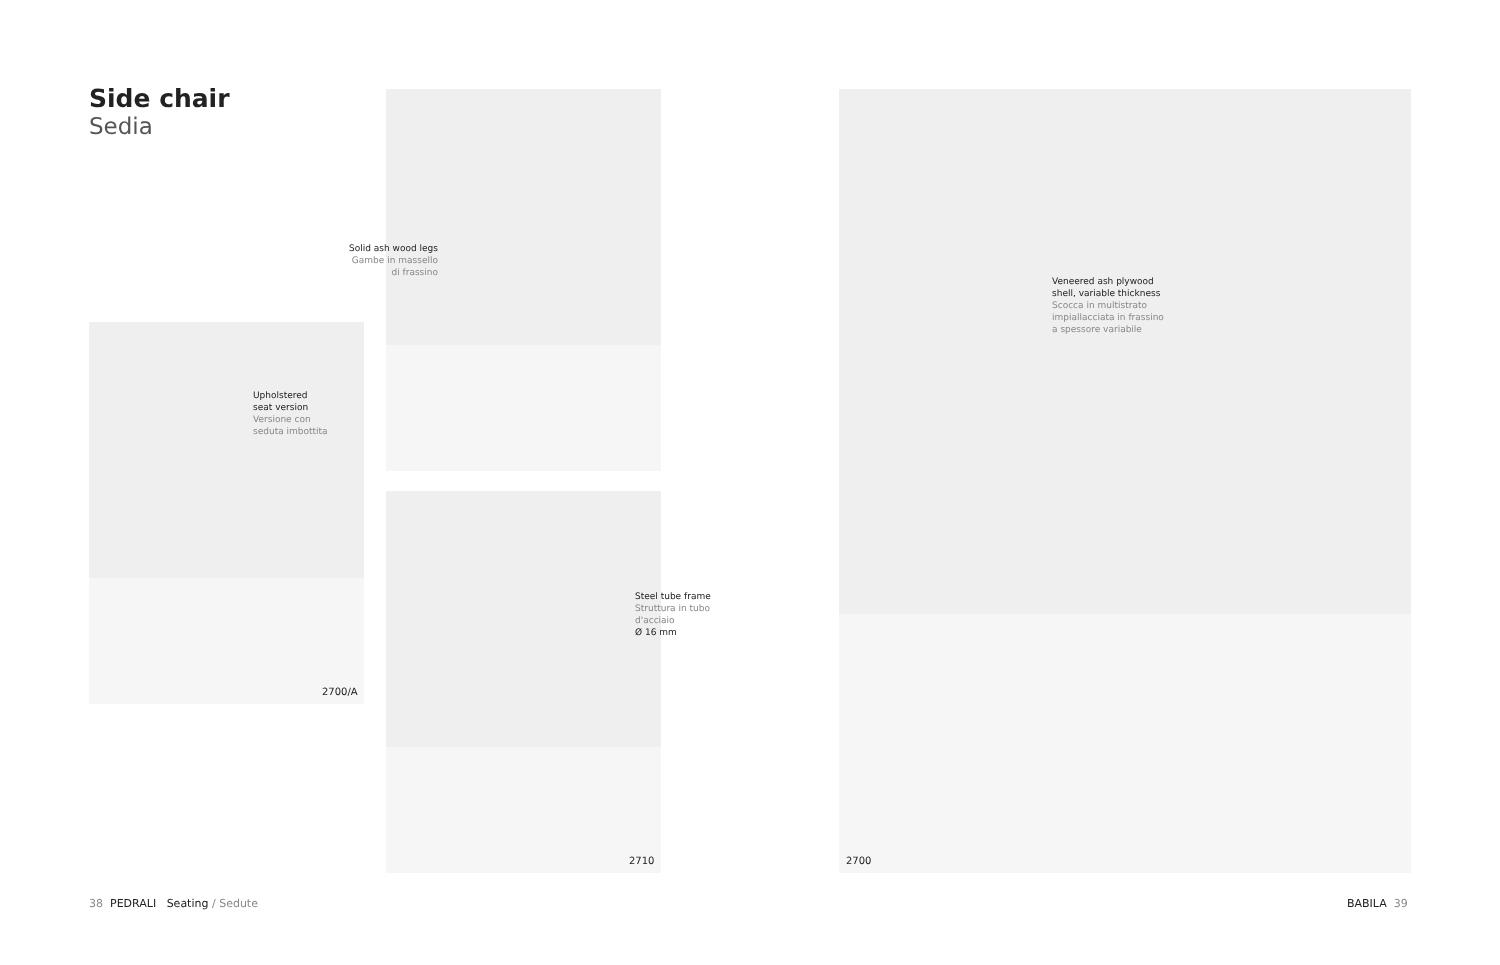Side chair
Sedia
Solid ash wood legs
Gambe in massello
di frassino
Upholstered
seat version
Versione con
seduta imbottita
2700/A
Steel tube frame
Struttura in tubo
d'acciaio
Ø 16 mm
2710
Veneered ash plywood
shell, variable thickness
Scocca in multistrato
impiallacciata in frassino
a spessore variabile
2700
38 PEDRALI Seating / Sedute BABILA 39